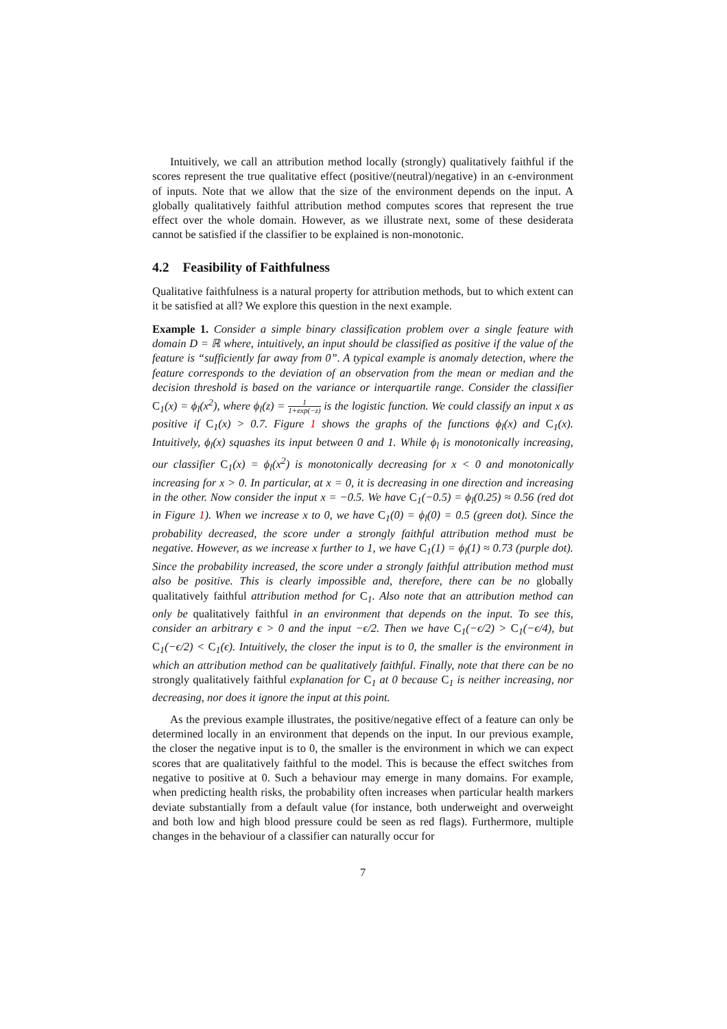Intuitively, we call an attribution method locally (strongly) qualitatively faithful if the scores represent the true qualitative effect (positive/(neutral)/negative) in an ϵ-environment of inputs. Note that we allow that the size of the environment depends on the input. A globally qualitatively faithful attribution method computes scores that represent the true effect over the whole domain. However, as we illustrate next, some of these desiderata cannot be satisfied if the classifier to be explained is non-monotonic.
4.2 Feasibility of Faithfulness
Qualitative faithfulness is a natural property for attribution methods, but to which extent can it be satisfied at all? We explore this question in the next example.
Example 1. Consider a simple binary classification problem over a single feature with domain D = ℝ where, intuitively, an input should be classified as positive if the value of the feature is “sufficiently far away from 0”. A typical example is anomaly detection, where the feature corresponds to the deviation of an observation from the mean or median and the decision threshold is based on the variance or interquartile range. Consider the classifier C<sub>1</sub>(x) = ϕ<sub>l</sub>(x<sup>2</sup>), where ϕ<sub>l</sub>(z) = 1 1+exp(−z) is the logistic function. We could classify an input x as positive if C<sub>1</sub>(x) > 0.7. Figure 1 shows the graphs of the functions ϕ<sub>l</sub>(x) and C<sub>1</sub>(x). Intuitively, ϕ<sub>l</sub>(x) squashes its input between 0 and 1. While ϕ<sub>l</sub> is monotonically increasing, our classifier C<sub>1</sub>(x) = ϕ<sub>l</sub>(x<sup>2</sup>) is monotonically decreasing for x < 0 and monotonically increasing for x > 0. In particular, at x = 0, it is decreasing in one direction and increasing in the other. Now consider the input x = −0.5. We have C<sub>1</sub>(−0.5) = ϕ<sub>l</sub>(0.25) ≈ 0.56 (red dot in Figure 1). When we increase x to 0, we have C<sub>1</sub>(0) = ϕ<sub>l</sub>(0) = 0.5 (green dot). Since the probability decreased, the score under a strongly faithful attribution method must be negative. However, as we increase x further to 1, we have C<sub>1</sub>(1) = ϕ<sub>l</sub>(1) ≈ 0.73 (purple dot). Since the probability increased, the score under a strongly faithful attribution method must also be positive. This is clearly impossible and, therefore, there can be no globally qualitatively faithful attribution method for C<sub>1</sub>. Also note that an attribution method can only be qualitatively faithful in an environment that depends on the input. To see this, consider an arbitrary ϵ > 0 and the input −ϵ/2. Then we have C<sub>1</sub>(−ϵ/2) > C<sub>1</sub>(−ϵ/4), but C<sub>1</sub>(−ϵ/2) < C<sub>1</sub>(ϵ). Intuitively, the closer the input is to 0, the smaller is the environment in which an attribution method can be qualitatively faithful. Finally, note that there can be no strongly qualitatively faithful explanation for C<sub>1</sub> at 0 because C<sub>1</sub> is neither increasing, nor decreasing, nor does it ignore the input at this point.
As the previous example illustrates, the positive/negative effect of a feature can only be determined locally in an environment that depends on the input. In our previous example, the closer the negative input is to 0, the smaller is the environment in which we can expect scores that are qualitatively faithful to the model. This is because the effect switches from negative to positive at 0. Such a behaviour may emerge in many domains. For example, when predicting health risks, the probability often increases when particular health markers deviate substantially from a default value (for instance, both underweight and overweight and both low and high blood pressure could be seen as red flags). Furthermore, multiple changes in the behaviour of a classifier can naturally occur for
7